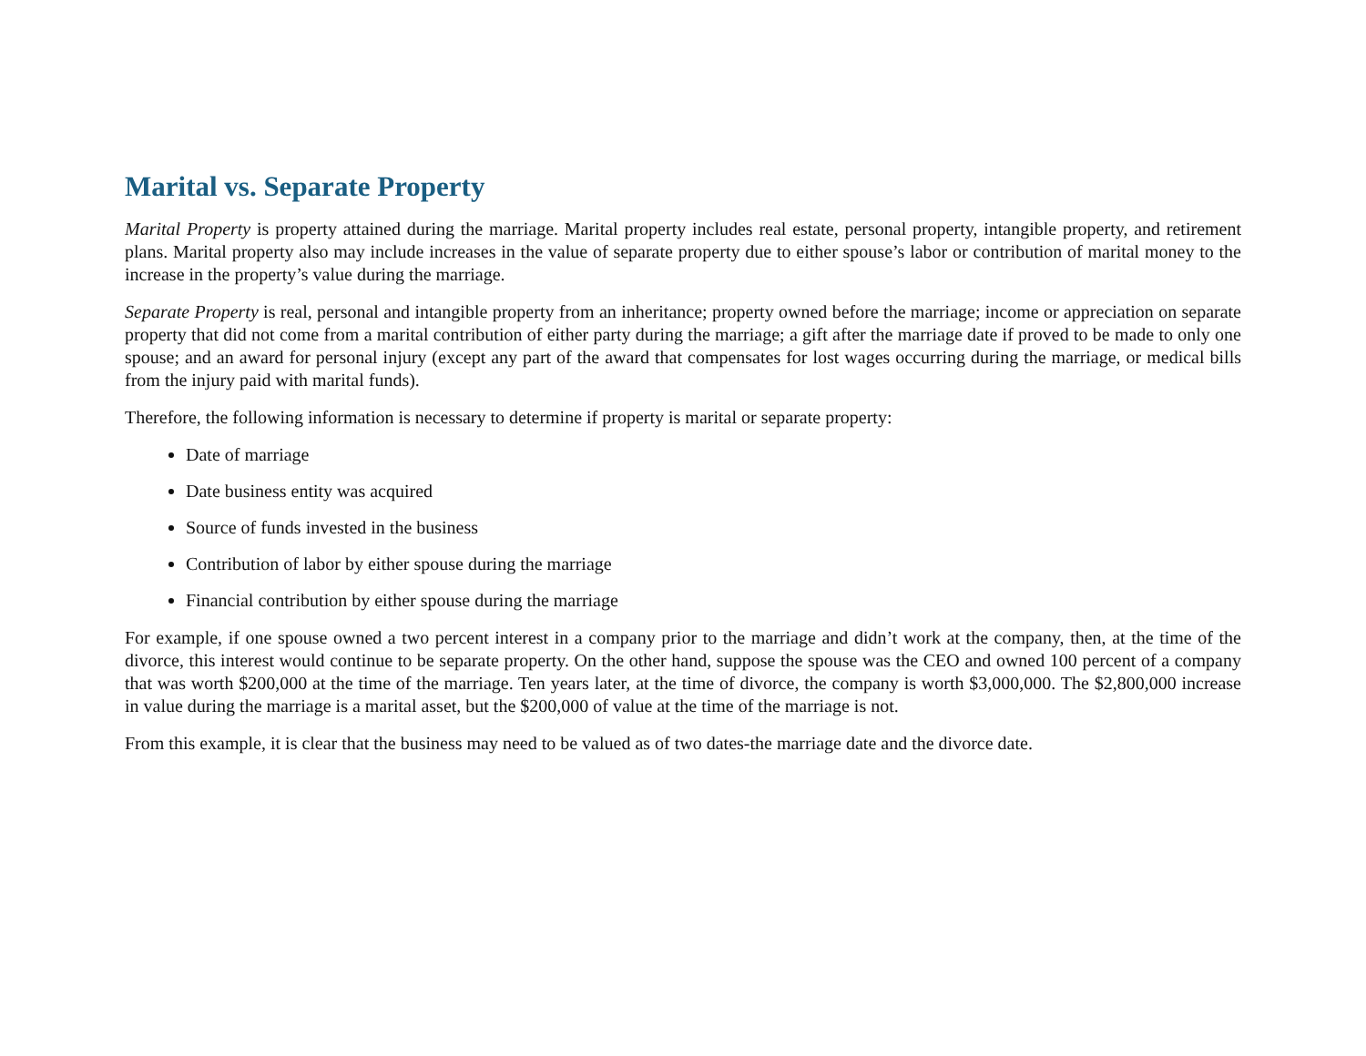Marital vs. Separate Property
Marital Property is property attained during the marriage. Marital property includes real estate, personal property, intangible property, and retirement plans. Marital property also may include increases in the value of separate property due to either spouse’s labor or contribution of marital money to the increase in the property’s value during the marriage.
Separate Property is real, personal and intangible property from an inheritance; property owned before the marriage; income or appreciation on separate property that did not come from a marital contribution of either party during the marriage; a gift after the marriage date if proved to be made to only one spouse; and an award for personal injury (except any part of the award that compensates for lost wages occurring during the marriage, or medical bills from the injury paid with marital funds).
Therefore, the following information is necessary to determine if property is marital or separate property:
Date of marriage
Date business entity was acquired
Source of funds invested in the business
Contribution of labor by either spouse during the marriage
Financial contribution by either spouse during the marriage
For example, if one spouse owned a two percent interest in a company prior to the marriage and didn’t work at the company, then, at the time of the divorce, this interest would continue to be separate property. On the other hand, suppose the spouse was the CEO and owned 100 percent of a company that was worth $200,000 at the time of the marriage. Ten years later, at the time of divorce, the company is worth $3,000,000. The $2,800,000 increase in value during the marriage is a marital asset, but the $200,000 of value at the time of the marriage is not.
From this example, it is clear that the business may need to be valued as of two dates-the marriage date and the divorce date.